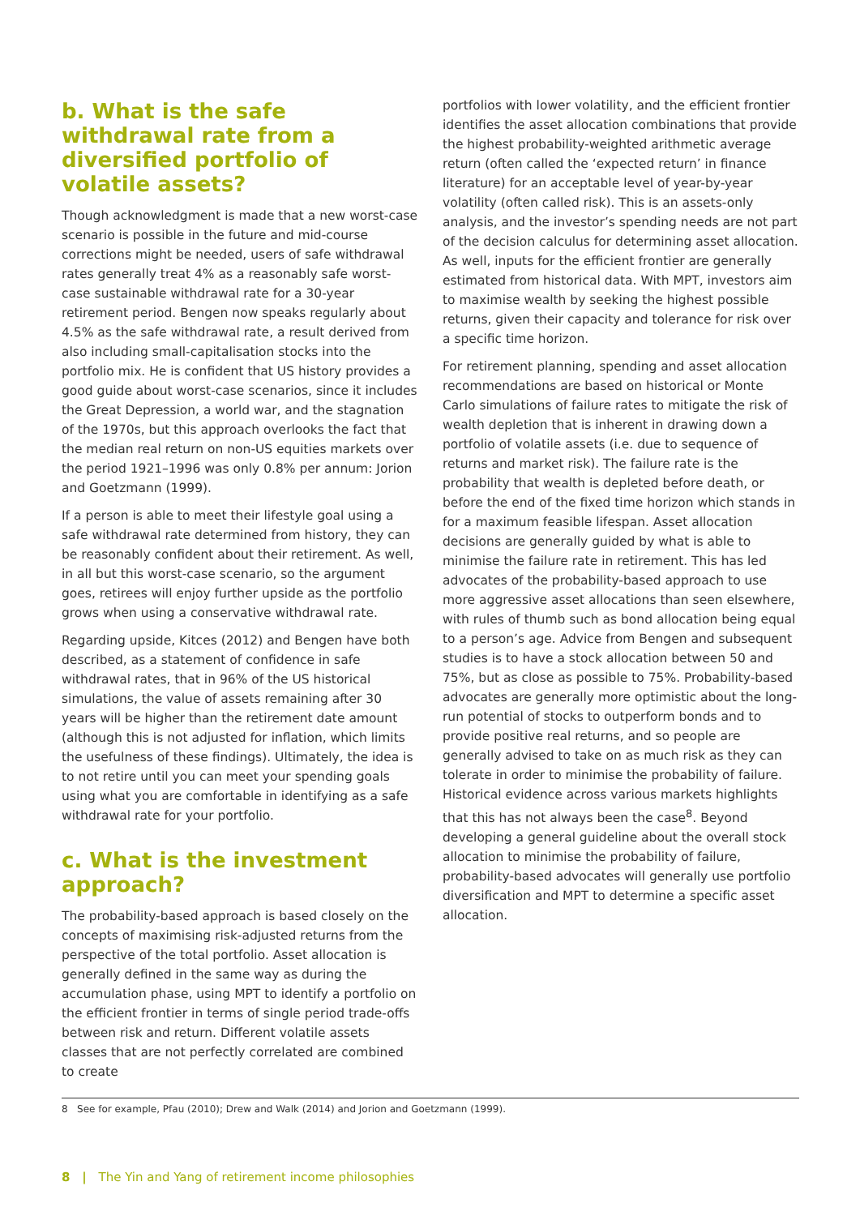b. What is the safe withdrawal rate from a diversified portfolio of volatile assets?
Though acknowledgment is made that a new worst-case scenario is possible in the future and mid-course corrections might be needed, users of safe withdrawal rates generally treat 4% as a reasonably safe worst-case sustainable withdrawal rate for a 30-year retirement period. Bengen now speaks regularly about 4.5% as the safe withdrawal rate, a result derived from also including small-capitalisation stocks into the portfolio mix. He is confident that US history provides a good guide about worst-case scenarios, since it includes the Great Depression, a world war, and the stagnation of the 1970s, but this approach overlooks the fact that the median real return on non-US equities markets over the period 1921–1996 was only 0.8% per annum: Jorion and Goetzmann (1999).
If a person is able to meet their lifestyle goal using a safe withdrawal rate determined from history, they can be reasonably confident about their retirement. As well, in all but this worst-case scenario, so the argument goes, retirees will enjoy further upside as the portfolio grows when using a conservative withdrawal rate.
Regarding upside, Kitces (2012) and Bengen have both described, as a statement of confidence in safe withdrawal rates, that in 96% of the US historical simulations, the value of assets remaining after 30 years will be higher than the retirement date amount (although this is not adjusted for inflation, which limits the usefulness of these findings). Ultimately, the idea is to not retire until you can meet your spending goals using what you are comfortable in identifying as a safe withdrawal rate for your portfolio.
c. What is the investment approach?
The probability-based approach is based closely on the concepts of maximising risk-adjusted returns from the perspective of the total portfolio. Asset allocation is generally defined in the same way as during the accumulation phase, using MPT to identify a portfolio on the efficient frontier in terms of single period trade-offs between risk and return. Different volatile assets classes that are not perfectly correlated are combined to create
portfolios with lower volatility, and the efficient frontier identifies the asset allocation combinations that provide the highest probability-weighted arithmetic average return (often called the ‘expected return’ in finance literature) for an acceptable level of year-by-year volatility (often called risk). This is an assets-only analysis, and the investor’s spending needs are not part of the decision calculus for determining asset allocation. As well, inputs for the efficient frontier are generally estimated from historical data. With MPT, investors aim to maximise wealth by seeking the highest possible returns, given their capacity and tolerance for risk over a specific time horizon.
For retirement planning, spending and asset allocation recommendations are based on historical or Monte Carlo simulations of failure rates to mitigate the risk of wealth depletion that is inherent in drawing down a portfolio of volatile assets (i.e. due to sequence of returns and market risk). The failure rate is the probability that wealth is depleted before death, or before the end of the fixed time horizon which stands in for a maximum feasible lifespan. Asset allocation decisions are generally guided by what is able to minimise the failure rate in retirement. This has led advocates of the probability-based approach to use more aggressive asset allocations than seen elsewhere, with rules of thumb such as bond allocation being equal to a person’s age. Advice from Bengen and subsequent studies is to have a stock allocation between 50 and 75%, but as close as possible to 75%. Probability-based advocates are generally more optimistic about the long-run potential of stocks to outperform bonds and to provide positive real returns, and so people are generally advised to take on as much risk as they can tolerate in order to minimise the probability of failure. Historical evidence across various markets highlights that this has not always been the case<sup>8</sup>. Beyond developing a general guideline about the overall stock allocation to minimise the probability of failure, probability-based advocates will generally use portfolio diversification and MPT to determine a specific asset allocation.
8 See for example, Pfau (2010); Drew and Walk (2014) and Jorion and Goetzmann (1999).
8 | The Yin and Yang of retirement income philosophies